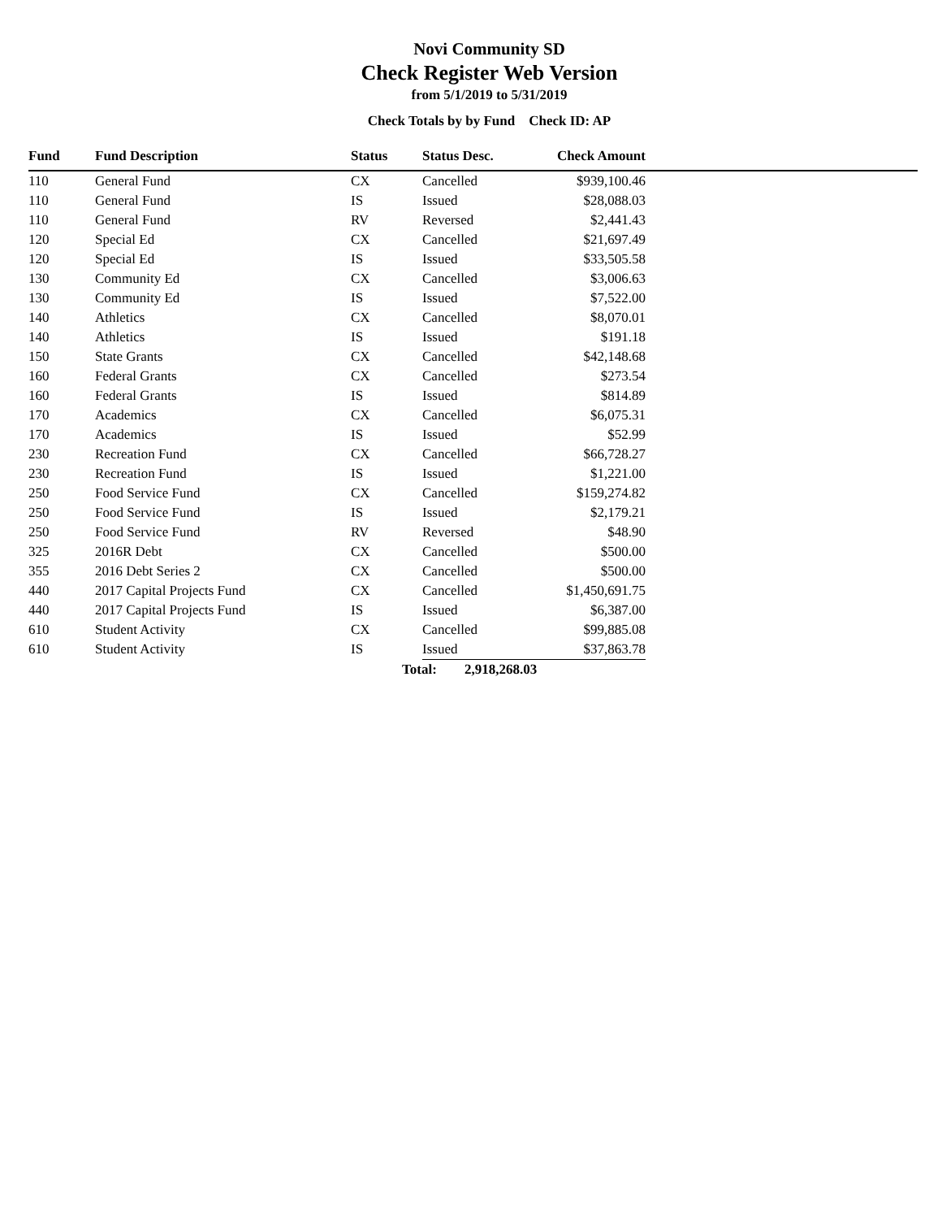Novi Community SD
Check Register Web Version
from 5/1/2019 to 5/31/2019
Check Totals by by Fund Check ID: AP
| Fund | Fund Description | Status | Status Desc. | Check Amount | |
| --- | --- | --- | --- | --- | --- |
| 110 | General Fund | CX | Cancelled | $939,100.46 | |
| 110 | General Fund | IS | Issued | $28,088.03 | |
| 110 | General Fund | RV | Reversed | $2,441.43 | |
| 120 | Special Ed | CX | Cancelled | $21,697.49 | |
| 120 | Special Ed | IS | Issued | $33,505.58 | |
| 130 | Community Ed | CX | Cancelled | $3,006.63 | |
| 130 | Community Ed | IS | Issued | $7,522.00 | |
| 140 | Athletics | CX | Cancelled | $8,070.01 | |
| 140 | Athletics | IS | Issued | $191.18 | |
| 150 | State Grants | CX | Cancelled | $42,148.68 | |
| 160 | Federal Grants | CX | Cancelled | $273.54 | |
| 160 | Federal Grants | IS | Issued | $814.89 | |
| 170 | Academics | CX | Cancelled | $6,075.31 | |
| 170 | Academics | IS | Issued | $52.99 | |
| 230 | Recreation Fund | CX | Cancelled | $66,728.27 | |
| 230 | Recreation Fund | IS | Issued | $1,221.00 | |
| 250 | Food Service Fund | CX | Cancelled | $159,274.82 | |
| 250 | Food Service Fund | IS | Issued | $2,179.21 | |
| 250 | Food Service Fund | RV | Reversed | $48.90 | |
| 325 | 2016R Debt | CX | Cancelled | $500.00 | |
| 355 | 2016 Debt Series 2 | CX | Cancelled | $500.00 | |
| 440 | 2017 Capital Projects Fund | CX | Cancelled | $1,450,691.75 | |
| 440 | 2017 Capital Projects Fund | IS | Issued | $6,387.00 | |
| 610 | Student Activity | CX | Cancelled | $99,885.08 | |
| 610 | Student Activity | IS | Issued | $37,863.78 | |
| | | | Total: 2,918,268.03 | | |